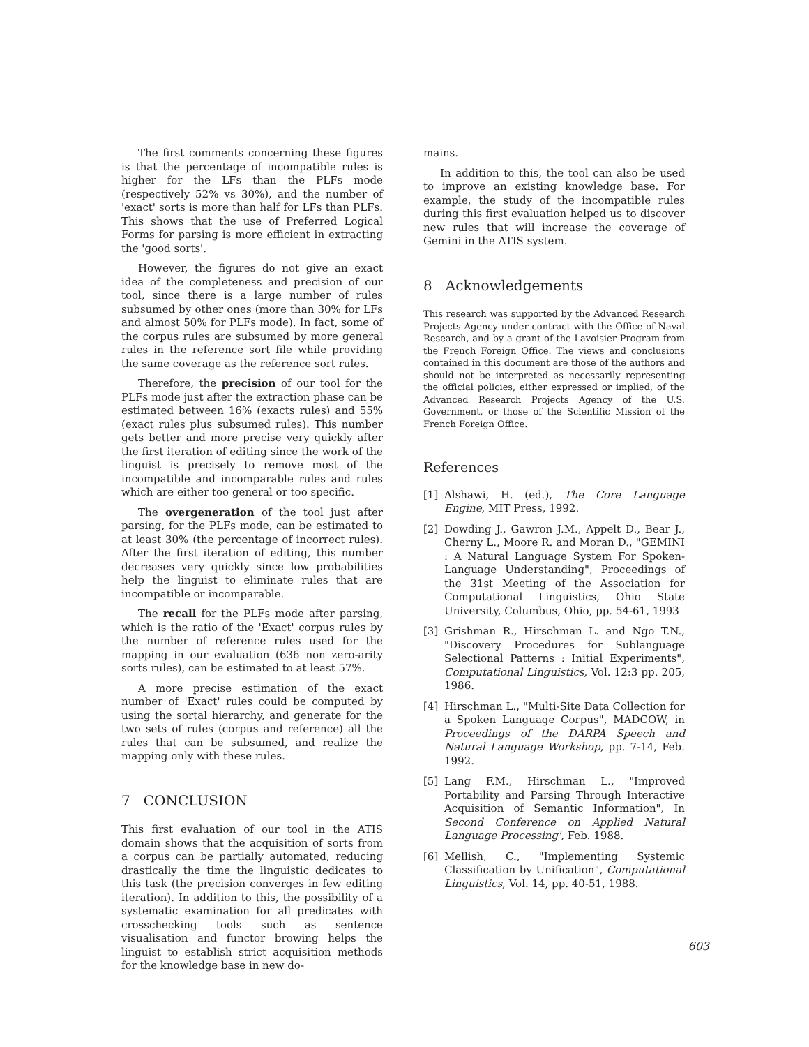The first comments concerning these figures is that the percentage of incompatible rules is higher for the LFs than the PLFs mode (respectively 52% vs 30%), and the number of 'exact' sorts is more than half for LFs than PLFs. This shows that the use of Preferred Logical Forms for parsing is more efficient in extracting the 'good sorts'.
However, the figures do not give an exact idea of the completeness and precision of our tool, since there is a large number of rules subsumed by other ones (more than 30% for LFs and almost 50% for PLFs mode). In fact, some of the corpus rules are subsumed by more general rules in the reference sort file while providing the same coverage as the reference sort rules.
Therefore, the precision of our tool for the PLFs mode just after the extraction phase can be estimated between 16% (exacts rules) and 55% (exact rules plus subsumed rules). This number gets better and more precise very quickly after the first iteration of editing since the work of the linguist is precisely to remove most of the incompatible and incomparable rules and rules which are either too general or too specific.
The overgeneration of the tool just after parsing, for the PLFs mode, can be estimated to at least 30% (the percentage of incorrect rules). After the first iteration of editing, this number decreases very quickly since low probabilities help the linguist to eliminate rules that are incompatible or incomparable.
The recall for the PLFs mode after parsing, which is the ratio of the 'Exact' corpus rules by the number of reference rules used for the mapping in our evaluation (636 non zero-arity sorts rules), can be estimated to at least 57%.
A more precise estimation of the exact number of 'Exact' rules could be computed by using the sortal hierarchy, and generate for the two sets of rules (corpus and reference) all the rules that can be subsumed, and realize the mapping only with these rules.
7 CONCLUSION
This first evaluation of our tool in the ATIS domain shows that the acquisition of sorts from a corpus can be partially automated, reducing drastically the time the linguistic dedicates to this task (the precision converges in few editing iteration). In addition to this, the possibility of a systematic examination for all predicates with crosschecking tools such as sentence visualisation and functor browing helps the linguist to establish strict acquisition methods for the knowledge base in new do-
mains.
In addition to this, the tool can also be used to improve an existing knowledge base. For example, the study of the incompatible rules during this first evaluation helped us to discover new rules that will increase the coverage of Gemini in the ATIS system.
8 Acknowledgements
This research was supported by the Advanced Research Projects Agency under contract with the Office of Naval Research, and by a grant of the Lavoisier Program from the French Foreign Office. The views and conclusions contained in this document are those of the authors and should not be interpreted as necessarily representing the official policies, either expressed or implied, of the Advanced Research Projects Agency of the U.S. Government, or those of the Scientific Mission of the French Foreign Office.
References
[1] Alshawi, H. (ed.), The Core Language Engine, MIT Press, 1992.
[2] Dowding J., Gawron J.M., Appelt D., Bear J., Cherny L., Moore R. and Moran D., "GEMINI : A Natural Language System For Spoken-Language Understanding", Proceedings of the 31st Meeting of the Association for Computational Linguistics, Ohio State University, Columbus, Ohio, pp. 54-61, 1993
[3] Grishman R., Hirschman L. and Ngo T.N., "Discovery Procedures for Sublanguage Selectional Patterns : Initial Experiments", Computational Linguistics, Vol. 12:3 pp. 205, 1986.
[4] Hirschman L., "Multi-Site Data Collection for a Spoken Language Corpus", MADCOW, in Proceedings of the DARPA Speech and Natural Language Workshop, pp. 7-14, Feb. 1992.
[5] Lang F.M., Hirschman L., "Improved Portability and Parsing Through Interactive Acquisition of Semantic Information", In Second Conference on Applied Natural Language Processing', Feb. 1988.
[6] Mellish, C., "Implementing Systemic Classification by Unification", Computational Linguistics, Vol. 14, pp. 40-51, 1988.
603